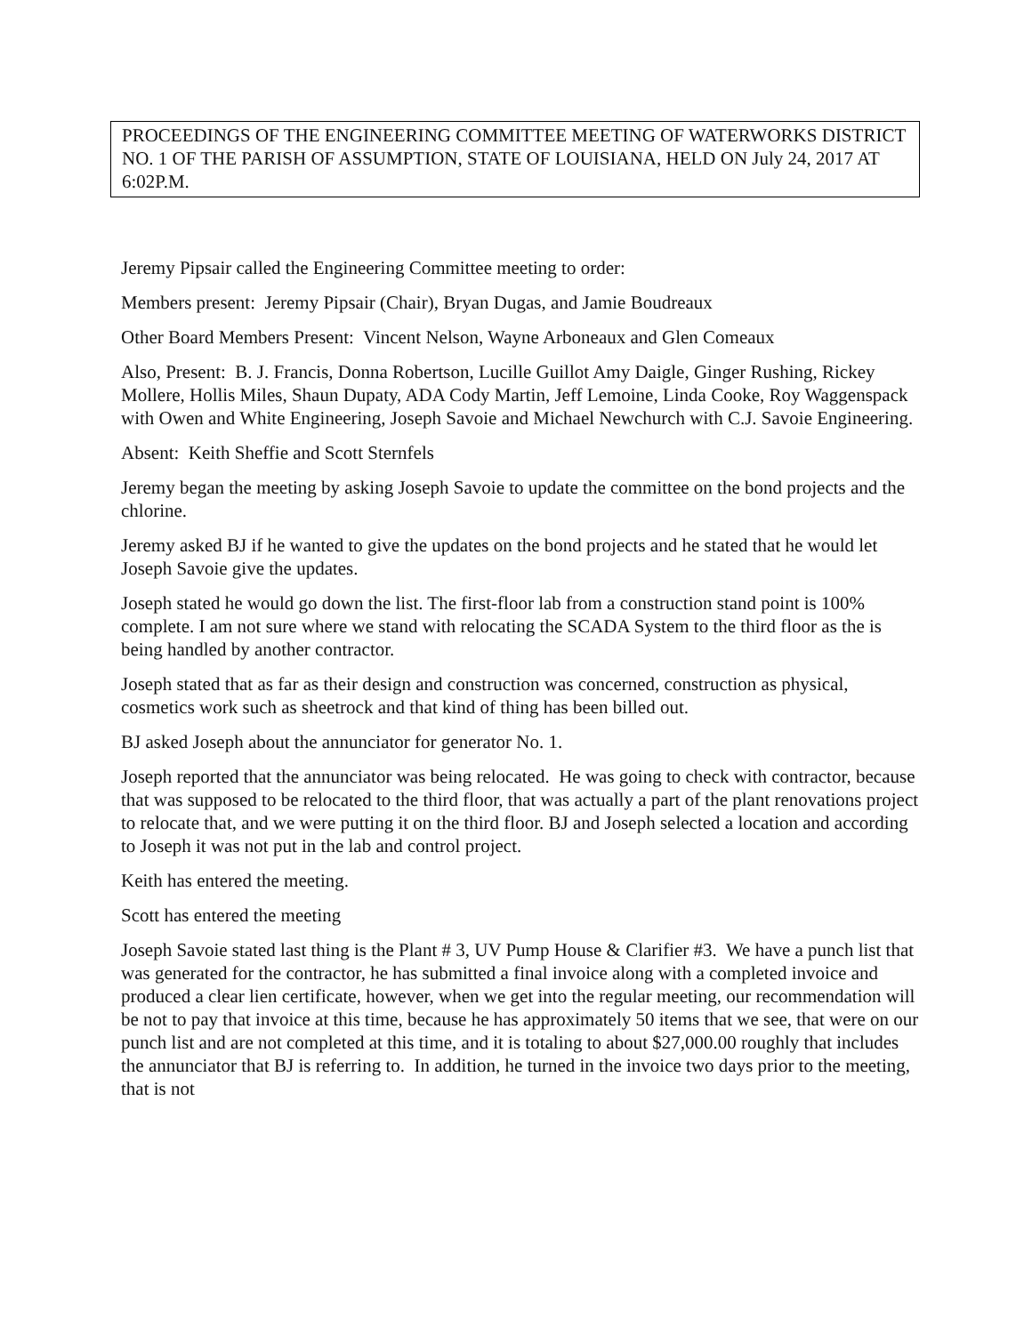PROCEEDINGS OF THE ENGINEERING COMMITTEE MEETING OF WATERWORKS DISTRICT NO. 1 OF THE PARISH OF ASSUMPTION, STATE OF LOUISIANA, HELD ON July 24, 2017 AT 6:02P.M.
Jeremy Pipsair called the Engineering Committee meeting to order:
Members present: Jeremy Pipsair (Chair), Bryan Dugas, and Jamie Boudreaux
Other Board Members Present: Vincent Nelson, Wayne Arboneaux and Glen Comeaux
Also, Present: B. J. Francis, Donna Robertson, Lucille Guillot Amy Daigle, Ginger Rushing, Rickey Mollere, Hollis Miles, Shaun Dupaty, ADA Cody Martin, Jeff Lemoine, Linda Cooke, Roy Waggenspack with Owen and White Engineering, Joseph Savoie and Michael Newchurch with C.J. Savoie Engineering.
Absent: Keith Sheffie and Scott Sternfels
Jeremy began the meeting by asking Joseph Savoie to update the committee on the bond projects and the chlorine.
Jeremy asked BJ if he wanted to give the updates on the bond projects and he stated that he would let Joseph Savoie give the updates.
Joseph stated he would go down the list. The first-floor lab from a construction stand point is 100% complete. I am not sure where we stand with relocating the SCADA System to the third floor as the is being handled by another contractor.
Joseph stated that as far as their design and construction was concerned, construction as physical, cosmetics work such as sheetrock and that kind of thing has been billed out.
BJ asked Joseph about the annunciator for generator No. 1.
Joseph reported that the annunciator was being relocated. He was going to check with contractor, because that was supposed to be relocated to the third floor, that was actually a part of the plant renovations project to relocate that, and we were putting it on the third floor. BJ and Joseph selected a location and according to Joseph it was not put in the lab and control project.
Keith has entered the meeting.
Scott has entered the meeting
Joseph Savoie stated last thing is the Plant # 3, UV Pump House & Clarifier #3. We have a punch list that was generated for the contractor, he has submitted a final invoice along with a completed invoice and produced a clear lien certificate, however, when we get into the regular meeting, our recommendation will be not to pay that invoice at this time, because he has approximately 50 items that we see, that were on our punch list and are not completed at this time, and it is totaling to about $27,000.00 roughly that includes the annunciator that BJ is referring to. In addition, he turned in the invoice two days prior to the meeting, that is not